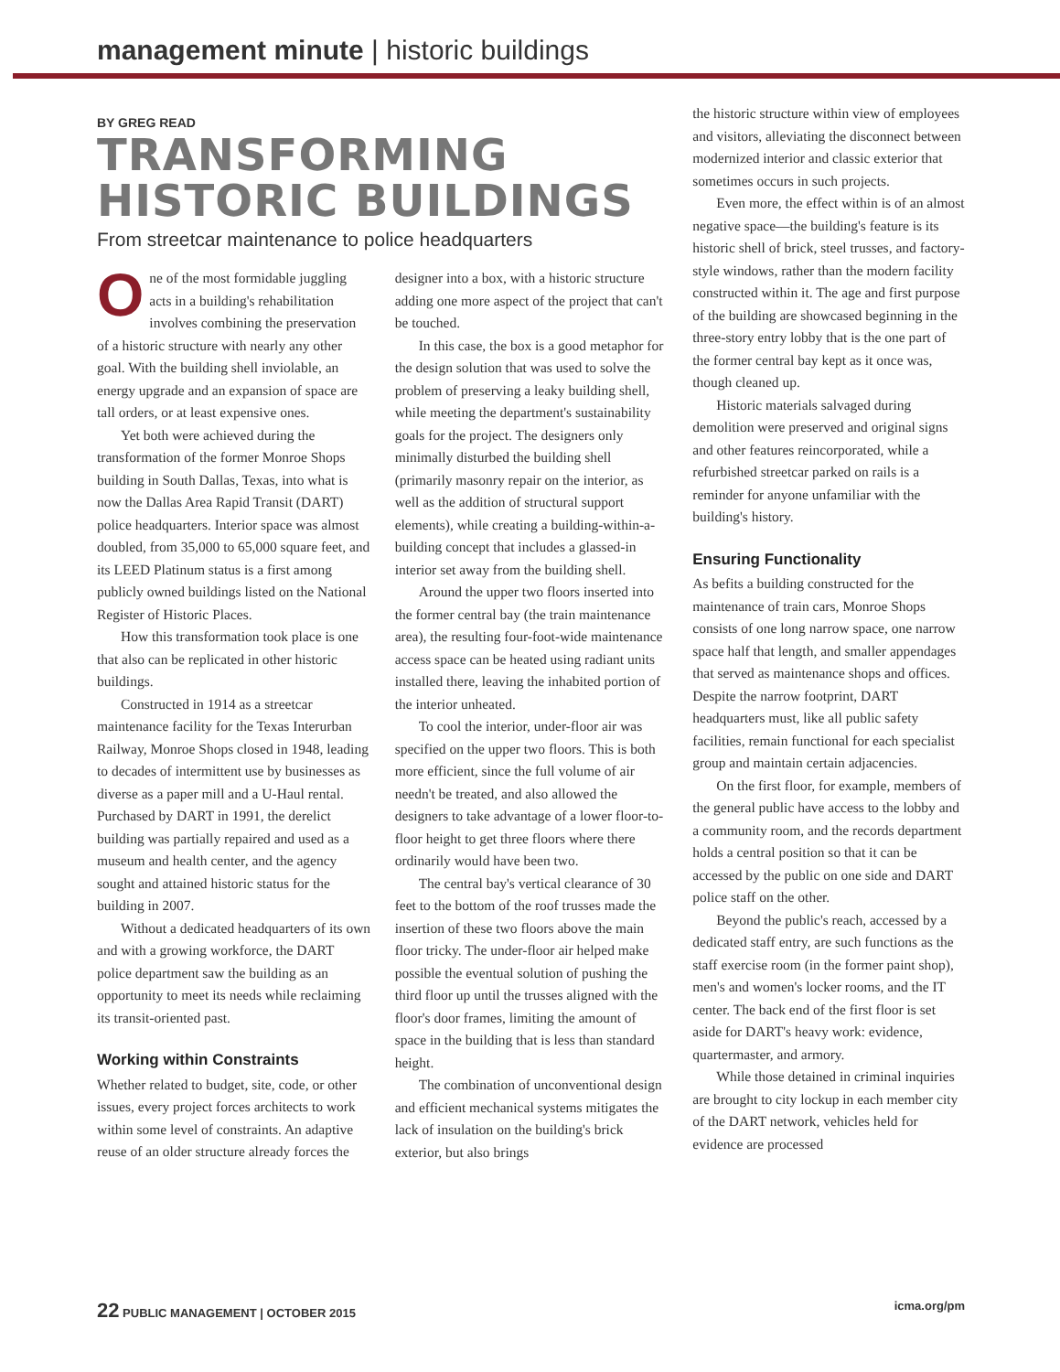management minute | historic buildings
BY GREG READ
TRANSFORMING
HISTORIC BUILDINGS
From streetcar maintenance to police headquarters
One of the most formidable juggling acts in a building's rehabilitation involves combining the preservation of a historic structure with nearly any other goal. With the building shell inviolable, an energy upgrade and an expansion of space are tall orders, or at least expensive ones.
Yet both were achieved during the transformation of the former Monroe Shops building in South Dallas, Texas, into what is now the Dallas Area Rapid Transit (DART) police headquarters. Interior space was almost doubled, from 35,000 to 65,000 square feet, and its LEED Platinum status is a first among publicly owned buildings listed on the National Register of Historic Places.
How this transformation took place is one that also can be replicated in other historic buildings.
Constructed in 1914 as a streetcar maintenance facility for the Texas Interurban Railway, Monroe Shops closed in 1948, leading to decades of intermittent use by businesses as diverse as a paper mill and a U-Haul rental. Purchased by DART in 1991, the derelict building was partially repaired and used as a museum and health center, and the agency sought and attained historic status for the building in 2007.
Without a dedicated headquarters of its own and with a growing workforce, the DART police department saw the building as an opportunity to meet its needs while reclaiming its transit-oriented past.
Working within Constraints
Whether related to budget, site, code, or other issues, every project forces architects to work within some level of constraints. An adaptive reuse of an older structure already forces the
designer into a box, with a historic structure adding one more aspect of the project that can't be touched.
In this case, the box is a good metaphor for the design solution that was used to solve the problem of preserving a leaky building shell, while meeting the department's sustainability goals for the project. The designers only minimally disturbed the building shell (primarily masonry repair on the interior, as well as the addition of structural support elements), while creating a building-within-a-building concept that includes a glassed-in interior set away from the building shell.
Around the upper two floors inserted into the former central bay (the train maintenance area), the resulting four-foot-wide maintenance access space can be heated using radiant units installed there, leaving the inhabited portion of the interior unheated.
To cool the interior, under-floor air was specified on the upper two floors. This is both more efficient, since the full volume of air needn't be treated, and also allowed the designers to take advantage of a lower floor-to-floor height to get three floors where there ordinarily would have been two.
The central bay's vertical clearance of 30 feet to the bottom of the roof trusses made the insertion of these two floors above the main floor tricky. The under-floor air helped make possible the eventual solution of pushing the third floor up until the trusses aligned with the floor's door frames, limiting the amount of space in the building that is less than standard height.
The combination of unconventional design and efficient mechanical systems mitigates the lack of insulation on the building's brick exterior, but also brings
the historic structure within view of employees and visitors, alleviating the disconnect between modernized interior and classic exterior that sometimes occurs in such projects.
Even more, the effect within is of an almost negative space—the building's feature is its historic shell of brick, steel trusses, and factory-style windows, rather than the modern facility constructed within it. The age and first purpose of the building are showcased beginning in the three-story entry lobby that is the one part of the former central bay kept as it once was, though cleaned up.
Historic materials salvaged during demolition were preserved and original signs and other features reincorporated, while a refurbished streetcar parked on rails is a reminder for anyone unfamiliar with the building's history.
Ensuring Functionality
As befits a building constructed for the maintenance of train cars, Monroe Shops consists of one long narrow space, one narrow space half that length, and smaller appendages that served as maintenance shops and offices. Despite the narrow footprint, DART headquarters must, like all public safety facilities, remain functional for each specialist group and maintain certain adjacencies.
On the first floor, for example, members of the general public have access to the lobby and a community room, and the records department holds a central position so that it can be accessed by the public on one side and DART police staff on the other.
Beyond the public's reach, accessed by a dedicated staff entry, are such functions as the staff exercise room (in the former paint shop), men's and women's locker rooms, and the IT center. The back end of the first floor is set aside for DART's heavy work: evidence, quartermaster, and armory.
While those detained in criminal inquiries are brought to city lockup in each member city of the DART network, vehicles held for evidence are processed
22 PUBLIC MANAGEMENT | OCTOBER 2015 icma.org/pm